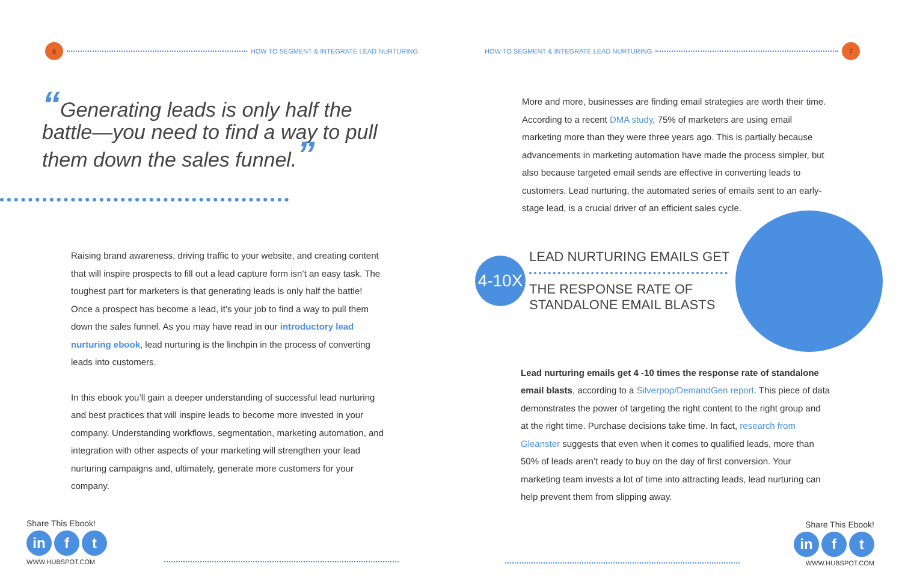6
HOW TO SEGMENT & INTEGRATE LEAD NURTURING
“Generating leads is only half the battle—you need to find a way to pull them down the sales funnel.”
Raising brand awareness, driving traffic to your website, and creating content that will inspire prospects to fill out a lead capture form isn’t an easy task. The toughest part for marketers is that generating leads is only half the battle! Once a prospect has become a lead, it’s your job to find a way to pull them down the sales funnel. As you may have read in our introductory lead nurturing ebook, lead nurturing is the linchpin in the process of converting leads into customers.
In this ebook you’ll gain a deeper understanding of successful lead nurturing and best practices that will inspire leads to become more invested in your company. Understanding workflows, segmentation, marketing automation, and integration with other aspects of your marketing will strengthen your lead nurturing campaigns and, ultimately, generate more customers for your company.
Share This Ebook!
in f t
WWW.HUBSPOT.COM
HOW TO SEGMENT & INTEGRATE LEAD NURTURING
7
More and more, businesses are finding email strategies are worth their time. According to a recent DMA study, 75% of marketers are using email marketing more than they were three years ago. This is partially because advancements in marketing automation have made the process simpler, but also because targeted email sends are effective in converting leads to customers. Lead nurturing, the automated series of emails sent to an early-stage lead, is a crucial driver of an efficient sales cycle.
4-10X
LEAD NURTURING EMAILS GET
THE RESPONSE RATE OF
STANDALONE EMAIL BLASTS
Lead nurturing emails get 4 -10 times the response rate of standalone email blasts, according to a Silverpop/DemandGen report. This piece of data demonstrates the power of targeting the right content to the right group and at the right time. Purchase decisions take time. In fact, research from Gleanster suggests that even when it comes to qualified leads, more than 50% of leads aren’t ready to buy on the day of first conversion. Your marketing team invests a lot of time into attracting leads, lead nurturing can help prevent them from slipping away.
Share This Ebook!
in f t
WWW.HUBSPOT.COM